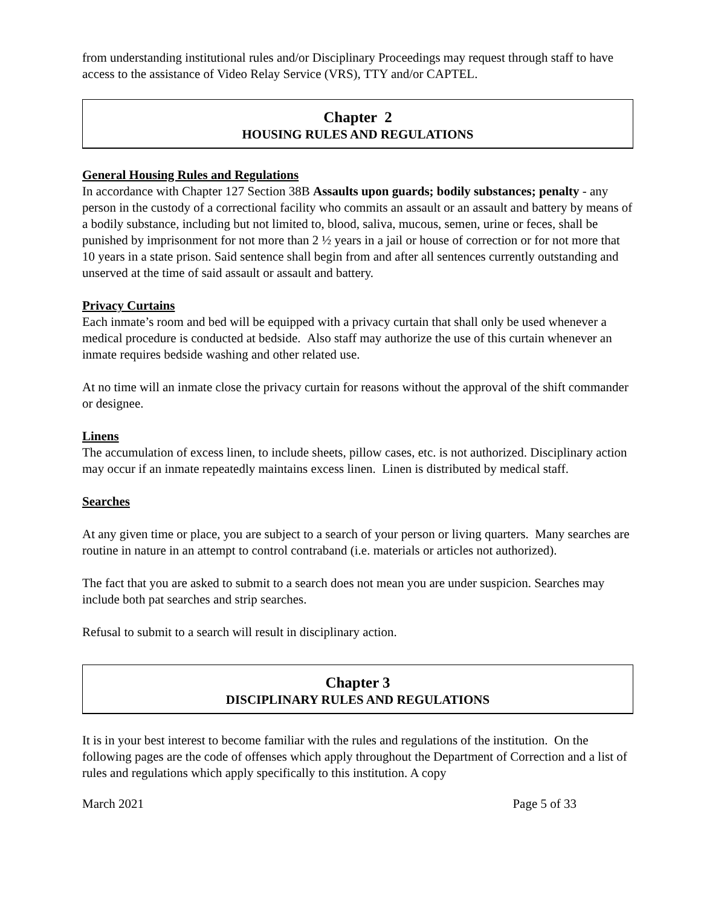from understanding institutional rules and/or Disciplinary Proceedings may request through staff to have access to the assistance of Video Relay Service (VRS), TTY and/or CAPTEL.
Chapter 2
HOUSING RULES AND REGULATIONS
General Housing Rules and Regulations
In accordance with Chapter 127 Section 38B Assaults upon guards; bodily substances; penalty - any person in the custody of a correctional facility who commits an assault or an assault and battery by means of a bodily substance, including but not limited to, blood, saliva, mucous, semen, urine or feces, shall be punished by imprisonment for not more than 2 ½ years in a jail or house of correction or for not more that 10 years in a state prison. Said sentence shall begin from and after all sentences currently outstanding and unserved at the time of said assault or assault and battery.
Privacy Curtains
Each inmate’s room and bed will be equipped with a privacy curtain that shall only be used whenever a medical procedure is conducted at bedside. Also staff may authorize the use of this curtain whenever an inmate requires bedside washing and other related use.
At no time will an inmate close the privacy curtain for reasons without the approval of the shift commander or designee.
Linens
The accumulation of excess linen, to include sheets, pillow cases, etc. is not authorized. Disciplinary action may occur if an inmate repeatedly maintains excess linen. Linen is distributed by medical staff.
Searches
At any given time or place, you are subject to a search of your person or living quarters. Many searches are routine in nature in an attempt to control contraband (i.e. materials or articles not authorized).
The fact that you are asked to submit to a search does not mean you are under suspicion. Searches may include both pat searches and strip searches.
Refusal to submit to a search will result in disciplinary action.
Chapter 3
DISCIPLINARY RULES AND REGULATIONS
It is in your best interest to become familiar with the rules and regulations of the institution. On the following pages are the code of offenses which apply throughout the Department of Correction and a list of rules and regulations which apply specifically to this institution. A copy
March 2021 Page 5 of 33